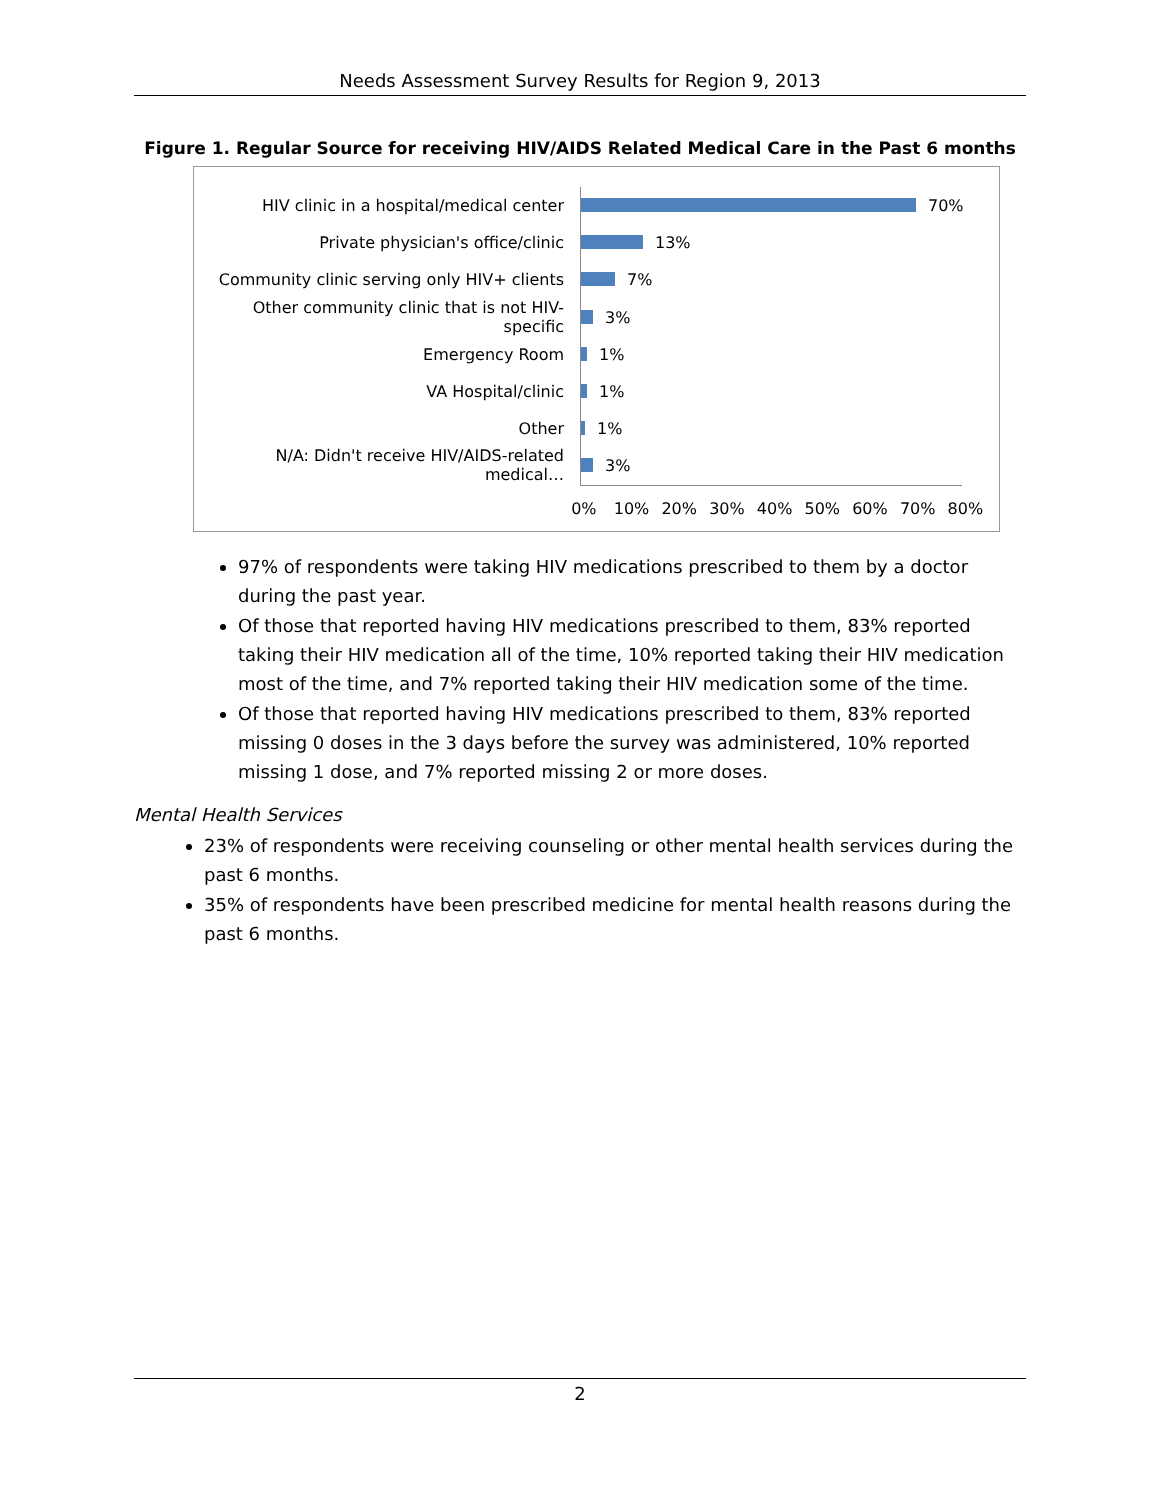Needs Assessment Survey Results for Region 9, 2013
Figure 1. Regular Source for receiving HIV/AIDS Related Medical Care in the Past 6 months
HIV clinic in a hospital/medical center 70%
Private physician's office/clinic 13%
Community clinic serving only HIV+ clients 7%
Other community clinic that is not HIV-specific 3%
Emergency Room 1%
VA Hospital/clinic 1%
Other 1%
N/A: Didn't receive HIV/AIDS-related medical… 3%
0% 10% 20% 30% 40% 50% 60% 70% 80%
97% of respondents were taking HIV medications prescribed to them by a doctor during the past year.
Of those that reported having HIV medications prescribed to them, 83% reported taking their HIV medication all of the time, 10% reported taking their HIV medication most of the time, and 7% reported taking their HIV medication some of the time.
Of those that reported having HIV medications prescribed to them, 83% reported missing 0 doses in the 3 days before the survey was administered, 10% reported missing 1 dose, and 7% reported missing 2 or more doses.
Mental Health Services
23% of respondents were receiving counseling or other mental health services during the past 6 months.
35% of respondents have been prescribed medicine for mental health reasons during the past 6 months.
2